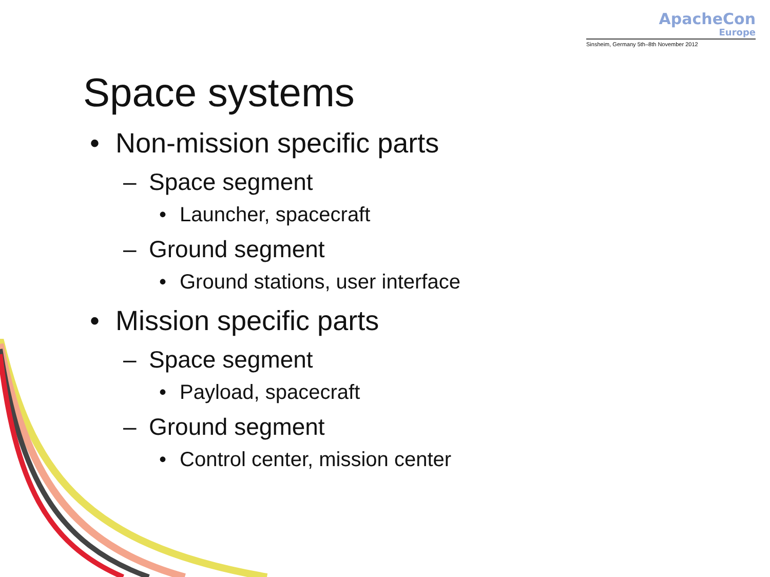ApacheCon
Europe
Sinsheim, Germany 5th–8th November 2012
Space systems
• Non-mission specific parts
– Space segment
• Launcher, spacecraft
– Ground segment
• Ground stations, user interface
• Mission specific parts
– Space segment
• Payload, spacecraft
– Ground segment
• Control center, mission center